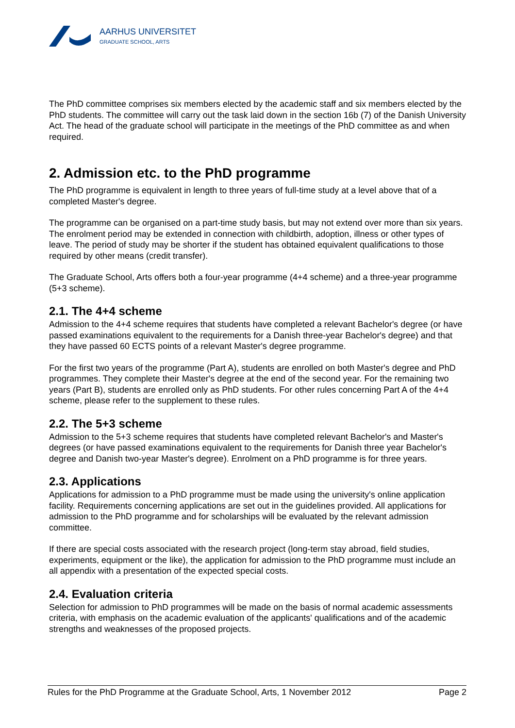AARHUS UNIVERSITET
GRADUATE SCHOOL, ARTS
The PhD committee comprises six members elected by the academic staff and six members elected by the PhD students. The committee will carry out the task laid down in the section 16b (7) of the Danish University Act. The head of the graduate school will participate in the meetings of the PhD committee as and when required.
2. Admission etc. to the PhD programme
The PhD programme is equivalent in length to three years of full-time study at a level above that of a completed Master's degree.
The programme can be organised on a part-time study basis, but may not extend over more than six years. The enrolment period may be extended in connection with childbirth, adoption, illness or other types of leave. The period of study may be shorter if the student has obtained equivalent qualifications to those required by other means (credit transfer).
The Graduate School, Arts offers both a four-year programme (4+4 scheme) and a three-year programme (5+3 scheme).
2.1. The 4+4 scheme
Admission to the 4+4 scheme requires that students have completed a relevant Bachelor's degree (or have passed examinations equivalent to the requirements for a Danish three-year Bachelor's degree) and that they have passed 60 ECTS points of a relevant Master's degree programme.
For the first two years of the programme (Part A), students are enrolled on both Master's degree and PhD programmes. They complete their Master's degree at the end of the second year. For the remaining two years (Part B), students are enrolled only as PhD students. For other rules concerning Part A of the 4+4 scheme, please refer to the supplement to these rules.
2.2. The 5+3 scheme
Admission to the 5+3 scheme requires that students have completed relevant Bachelor's and Master's degrees (or have passed examinations equivalent to the requirements for Danish three year Bachelor's degree and Danish two-year Master's degree). Enrolment on a PhD programme is for three years.
2.3. Applications
Applications for admission to a PhD programme must be made using the university's online application facility. Requirements concerning applications are set out in the guidelines provided. All applications for admission to the PhD programme and for scholarships will be evaluated by the relevant admission committee.
If there are special costs associated with the research project (long-term stay abroad, field studies, experiments, equipment or the like), the application for admission to the PhD programme must include an all appendix with a presentation of the expected special costs.
2.4. Evaluation criteria
Selection for admission to PhD programmes will be made on the basis of normal academic assessments criteria, with emphasis on the academic evaluation of the applicants' qualifications and of the academic strengths and weaknesses of the proposed projects.
Rules for the PhD Programme at the Graduate School, Arts, 1 November 2012 Page 2